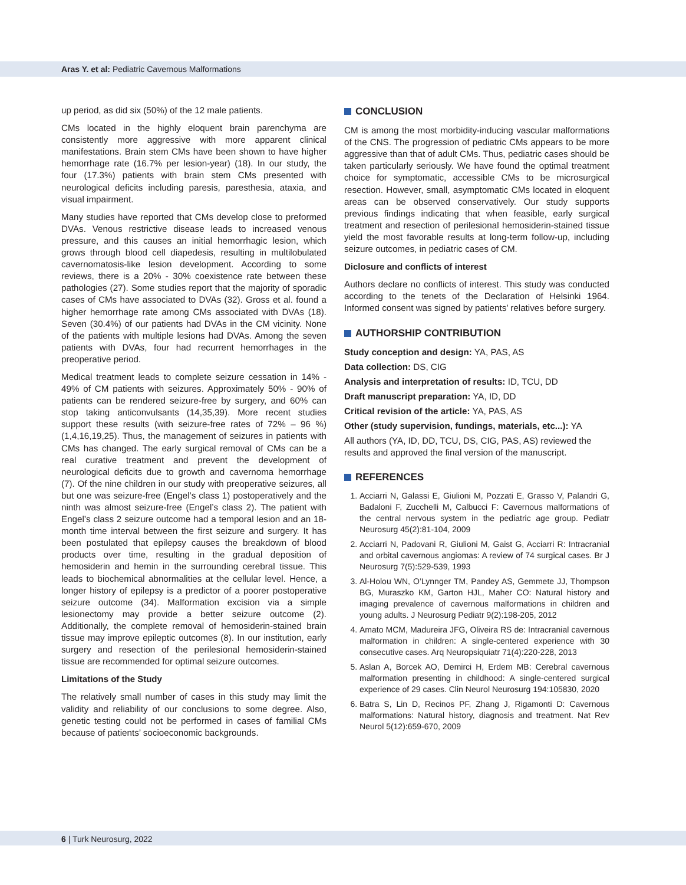Aras Y. et al: Pediatric Cavernous Malformations
up period, as did six (50%) of the 12 male patients.
CMs located in the highly eloquent brain parenchyma are consistently more aggressive with more apparent clinical manifestations. Brain stem CMs have been shown to have higher hemorrhage rate (16.7% per lesion-year) (18). In our study, the four (17.3%) patients with brain stem CMs presented with neurological deficits including paresis, paresthesia, ataxia, and visual impairment.
Many studies have reported that CMs develop close to preformed DVAs. Venous restrictive disease leads to increased venous pressure, and this causes an initial hemorrhagic lesion, which grows through blood cell diapedesis, resulting in multilobulated cavernomatosis-like lesion development. According to some reviews, there is a 20% - 30% coexistence rate between these pathologies (27). Some studies report that the majority of sporadic cases of CMs have associated to DVAs (32). Gross et al. found a higher hemorrhage rate among CMs associated with DVAs (18). Seven (30.4%) of our patients had DVAs in the CM vicinity. None of the patients with multiple lesions had DVAs. Among the seven patients with DVAs, four had recurrent hemorrhages in the preoperative period.
Medical treatment leads to complete seizure cessation in 14% - 49% of CM patients with seizures. Approximately 50% - 90% of patients can be rendered seizure-free by surgery, and 60% can stop taking anticonvulsants (14,35,39). More recent studies support these results (with seizure-free rates of 72% – 96 %) (1,4,16,19,25). Thus, the management of seizures in patients with CMs has changed. The early surgical removal of CMs can be a real curative treatment and prevent the development of neurological deficits due to growth and cavernoma hemorrhage (7). Of the nine children in our study with preoperative seizures, all but one was seizure-free (Engel’s class 1) postoperatively and the ninth was almost seizure-free (Engel’s class 2). The patient with Engel’s class 2 seizure outcome had a temporal lesion and an 18-month time interval between the first seizure and surgery. It has been postulated that epilepsy causes the breakdown of blood products over time, resulting in the gradual deposition of hemosiderin and hemin in the surrounding cerebral tissue. This leads to biochemical abnormalities at the cellular level. Hence, a longer history of epilepsy is a predictor of a poorer postoperative seizure outcome (34). Malformation excision via a simple lesionectomy may provide a better seizure outcome (2). Additionally, the complete removal of hemosiderin-stained brain tissue may improve epileptic outcomes (8). In our institution, early surgery and resection of the perilesional hemosiderin-stained tissue are recommended for optimal seizure outcomes.
Limitations of the Study
The relatively small number of cases in this study may limit the validity and reliability of our conclusions to some degree. Also, genetic testing could not be performed in cases of familial CMs because of patients’ socioeconomic backgrounds.
CONCLUSION
CM is among the most morbidity-inducing vascular malformations of the CNS. The progression of pediatric CMs appears to be more aggressive than that of adult CMs. Thus, pediatric cases should be taken particularly seriously. We have found the optimal treatment choice for symptomatic, accessible CMs to be microsurgical resection. However, small, asymptomatic CMs located in eloquent areas can be observed conservatively. Our study supports previous findings indicating that when feasible, early surgical treatment and resection of perilesional hemosiderin-stained tissue yield the most favorable results at long-term follow-up, including seizure outcomes, in pediatric cases of CM.
Diclosure and conflicts of interest
Authors declare no conflicts of interest. This study was conducted according to the tenets of the Declaration of Helsinki 1964. Informed consent was signed by patients’ relatives before surgery.
AUTHORSHIP CONTRIBUTION
Study conception and design: YA, PAS, AS
Data collection: DS, CIG
Analysis and interpretation of results: ID, TCU, DD
Draft manuscript preparation: YA, ID, DD
Critical revision of the article: YA, PAS, AS
Other (study supervision, fundings, materials, etc...): YA
All authors (YA, ID, DD, TCU, DS, CIG, PAS, AS) reviewed the results and approved the final version of the manuscript.
REFERENCES
1. Acciarri N, Galassi E, Giulioni M, Pozzati E, Grasso V, Palandri G, Badaloni F, Zucchelli M, Calbucci F: Cavernous malformations of the central nervous system in the pediatric age group. Pediatr Neurosurg 45(2):81-104, 2009
2. Acciarri N, Padovani R, Giulioni M, Gaist G, Acciarri R: Intracranial and orbital cavernous angiomas: A review of 74 surgical cases. Br J Neurosurg 7(5):529-539, 1993
3. Al-Holou WN, O’Lynnger TM, Pandey AS, Gemmete JJ, Thompson BG, Muraszko KM, Garton HJL, Maher CO: Natural history and imaging prevalence of cavernous malformations in children and young adults. J Neurosurg Pediatr 9(2):198-205, 2012
4. Amato MCM, Madureira JFG, Oliveira RS de: Intracranial cavernous malformation in children: A single-centered experience with 30 consecutive cases. Arq Neuropsiquiatr 71(4):220-228, 2013
5. Aslan A, Borcek AO, Demirci H, Erdem MB: Cerebral cavernous malformation presenting in childhood: A single-centered surgical experience of 29 cases. Clin Neurol Neurosurg 194:105830, 2020
6. Batra S, Lin D, Recinos PF, Zhang J, Rigamonti D: Cavernous malformations: Natural history, diagnosis and treatment. Nat Rev Neurol 5(12):659-670, 2009
6 | Turk Neurosurg, 2022